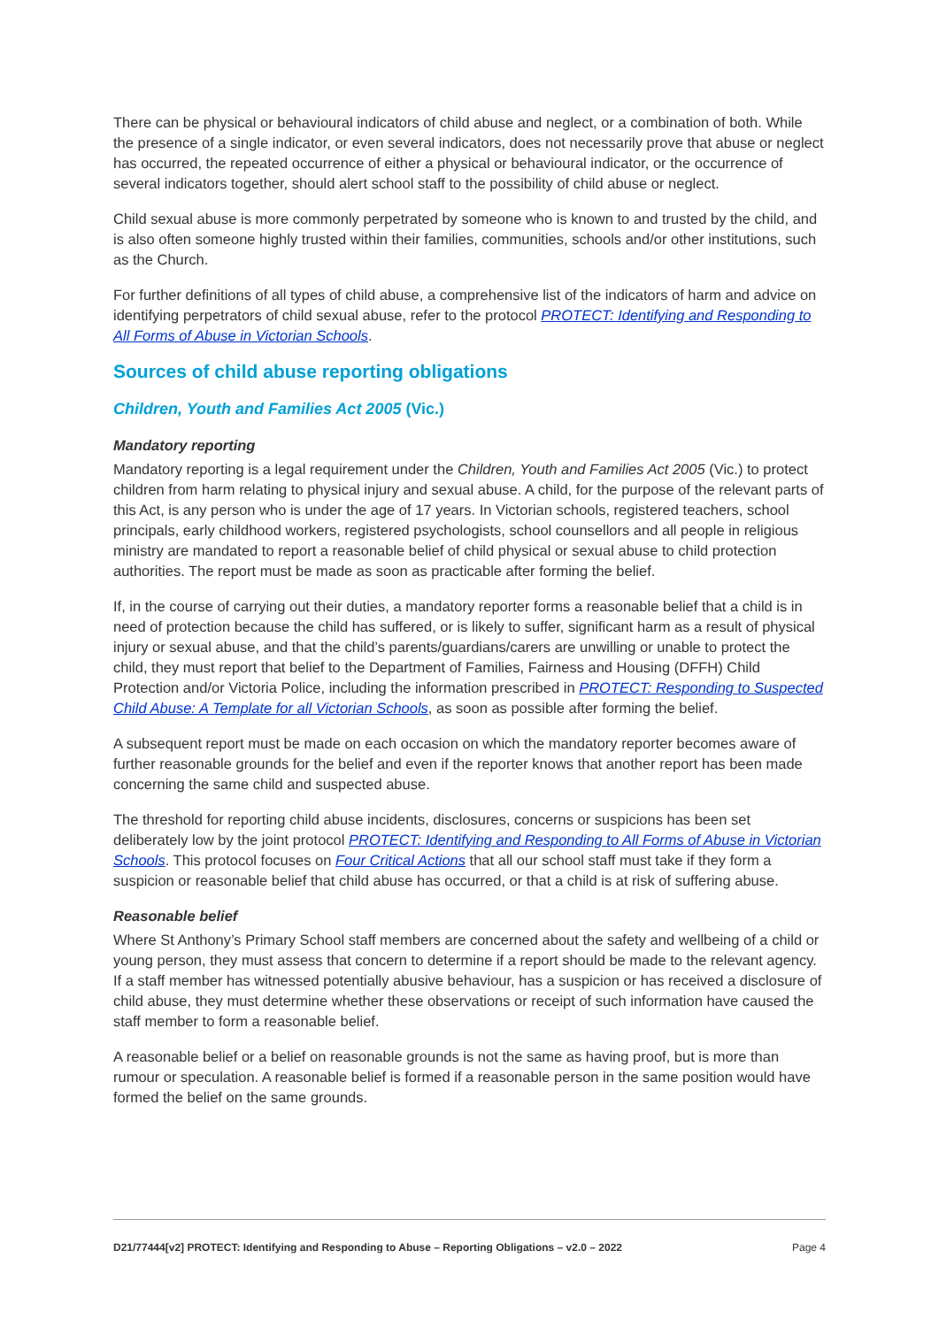There can be physical or behavioural indicators of child abuse and neglect, or a combination of both. While the presence of a single indicator, or even several indicators, does not necessarily prove that abuse or neglect has occurred, the repeated occurrence of either a physical or behavioural indicator, or the occurrence of several indicators together, should alert school staff to the possibility of child abuse or neglect.
Child sexual abuse is more commonly perpetrated by someone who is known to and trusted by the child, and is also often someone highly trusted within their families, communities, schools and/or other institutions, such as the Church.
For further definitions of all types of child abuse, a comprehensive list of the indicators of harm and advice on identifying perpetrators of child sexual abuse, refer to the protocol PROTECT: Identifying and Responding to All Forms of Abuse in Victorian Schools.
Sources of child abuse reporting obligations
Children, Youth and Families Act 2005 (Vic.)
Mandatory reporting
Mandatory reporting is a legal requirement under the Children, Youth and Families Act 2005 (Vic.) to protect children from harm relating to physical injury and sexual abuse. A child, for the purpose of the relevant parts of this Act, is any person who is under the age of 17 years. In Victorian schools, registered teachers, school principals, early childhood workers, registered psychologists, school counsellors and all people in religious ministry are mandated to report a reasonable belief of child physical or sexual abuse to child protection authorities. The report must be made as soon as practicable after forming the belief.
If, in the course of carrying out their duties, a mandatory reporter forms a reasonable belief that a child is in need of protection because the child has suffered, or is likely to suffer, significant harm as a result of physical injury or sexual abuse, and that the child’s parents/guardians/carers are unwilling or unable to protect the child, they must report that belief to the Department of Families, Fairness and Housing (DFFH) Child Protection and/or Victoria Police, including the information prescribed in PROTECT: Responding to Suspected Child Abuse: A Template for all Victorian Schools, as soon as possible after forming the belief.
A subsequent report must be made on each occasion on which the mandatory reporter becomes aware of further reasonable grounds for the belief and even if the reporter knows that another report has been made concerning the same child and suspected abuse.
The threshold for reporting child abuse incidents, disclosures, concerns or suspicions has been set deliberately low by the joint protocol PROTECT: Identifying and Responding to All Forms of Abuse in Victorian Schools. This protocol focuses on Four Critical Actions that all our school staff must take if they form a suspicion or reasonable belief that child abuse has occurred, or that a child is at risk of suffering abuse.
Reasonable belief
Where St Anthony’s Primary School staff members are concerned about the safety and wellbeing of a child or young person, they must assess that concern to determine if a report should be made to the relevant agency. If a staff member has witnessed potentially abusive behaviour, has a suspicion or has received a disclosure of child abuse, they must determine whether these observations or receipt of such information have caused the staff member to form a reasonable belief.
A reasonable belief or a belief on reasonable grounds is not the same as having proof, but is more than rumour or speculation. A reasonable belief is formed if a reasonable person in the same position would have formed the belief on the same grounds.
D21/77444[v2] PROTECT: Identifying and Responding to Abuse – Reporting Obligations – v2.0 – 2022 Page 4